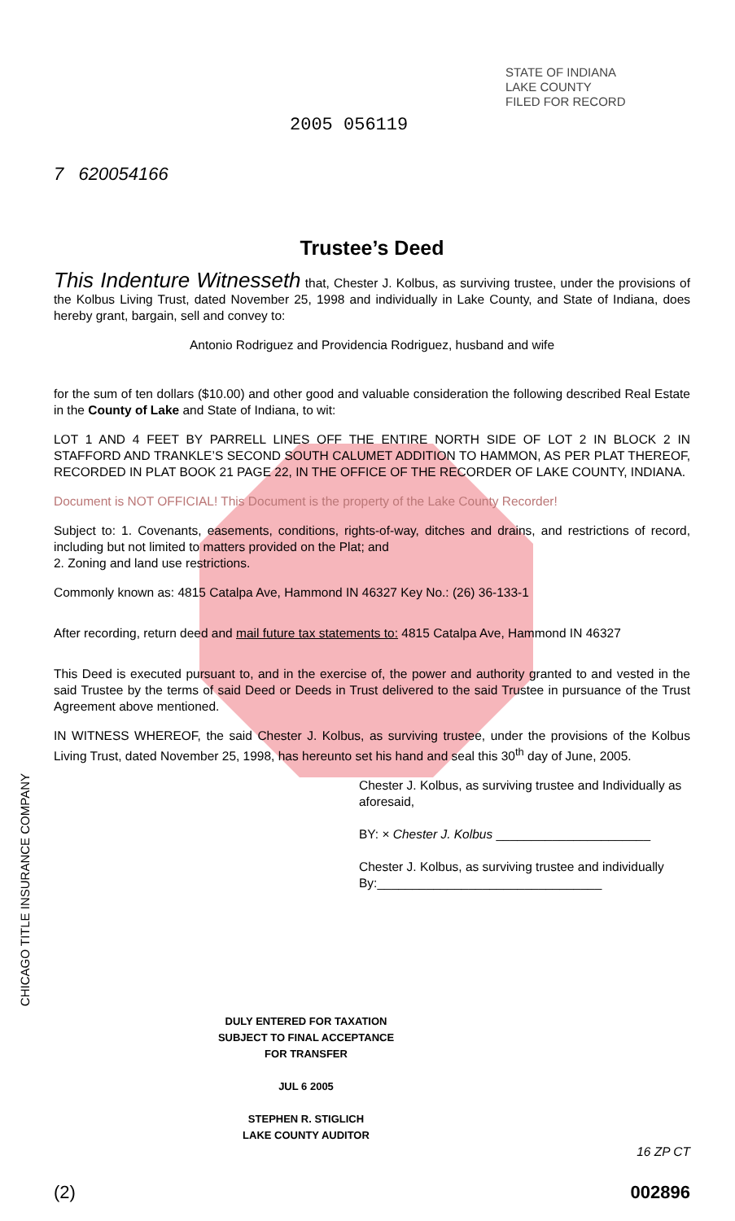CHICAGO TITLE INSURANCE COMPANY
STATE OF INDIANA
LAKE COUNTY
FILED FOR RECORD
2005 056119
7 620054166
Trustee’s Deed
This Indenture Witnesseth that, Chester J. Kolbus, as surviving trustee, under the provisions of the Kolbus Living Trust, dated November 25, 1998 and individually in Lake County, and State of Indiana, does hereby grant, bargain, sell and convey to:
Antonio Rodriguez and Providencia Rodriguez, husband and wife
for the sum of ten dollars ($10.00) and other good and valuable consideration the following described Real Estate in the County of Lake and State of Indiana, to wit:
LOT 1 AND 4 FEET BY PARRELL LINES OFF THE ENTIRE NORTH SIDE OF LOT 2 IN BLOCK 2 IN STAFFORD AND TRANKLE’S SECOND SOUTH CALUMET ADDITION TO HAMMON, AS PER PLAT THEREOF, RECORDED IN PLAT BOOK 21 PAGE 22, IN THE OFFICE OF THE RECORDER OF LAKE COUNTY, INDIANA.
Document is NOT OFFICIAL! This Document is the property of the Lake County Recorder!
Subject to: 1. Covenants, easements, conditions, rights-of-way, ditches and drains, and restrictions of record, including but not limited to matters provided on the Plat; and
2. Zoning and land use restrictions.
Commonly known as: 4815 Catalpa Ave, Hammond IN 46327 Key No.: (26) 36-133-1
After recording, return deed and mail future tax statements to: 4815 Catalpa Ave, Hammond IN 46327
This Deed is executed pursuant to, and in the exercise of, the power and authority granted to and vested in the said Trustee by the terms of said Deed or Deeds in Trust delivered to the said Trustee in pursuance of the Trust Agreement above mentioned.
IN WITNESS WHEREOF, the said Chester J. Kolbus, as surviving trustee, under the provisions of the Kolbus Living Trust, dated November 25, 1998, has hereunto set his hand and seal this 30<sup>th</sup> day of June, 2005.
Chester J. Kolbus, as surviving trustee and Individually as aforesaid,
BY: × Chester J. Kolbus ______________________
Chester J. Kolbus, as surviving trustee and individually
By:________________________________
DULY ENTERED FOR TAXATION SUBJECT TO FINAL ACCEPTANCE FOR TRANSFER
JUL 6 2005
STEPHEN R. STIGLICH
LAKE COUNTY AUDITOR
16 ZP CT
(2) 002896